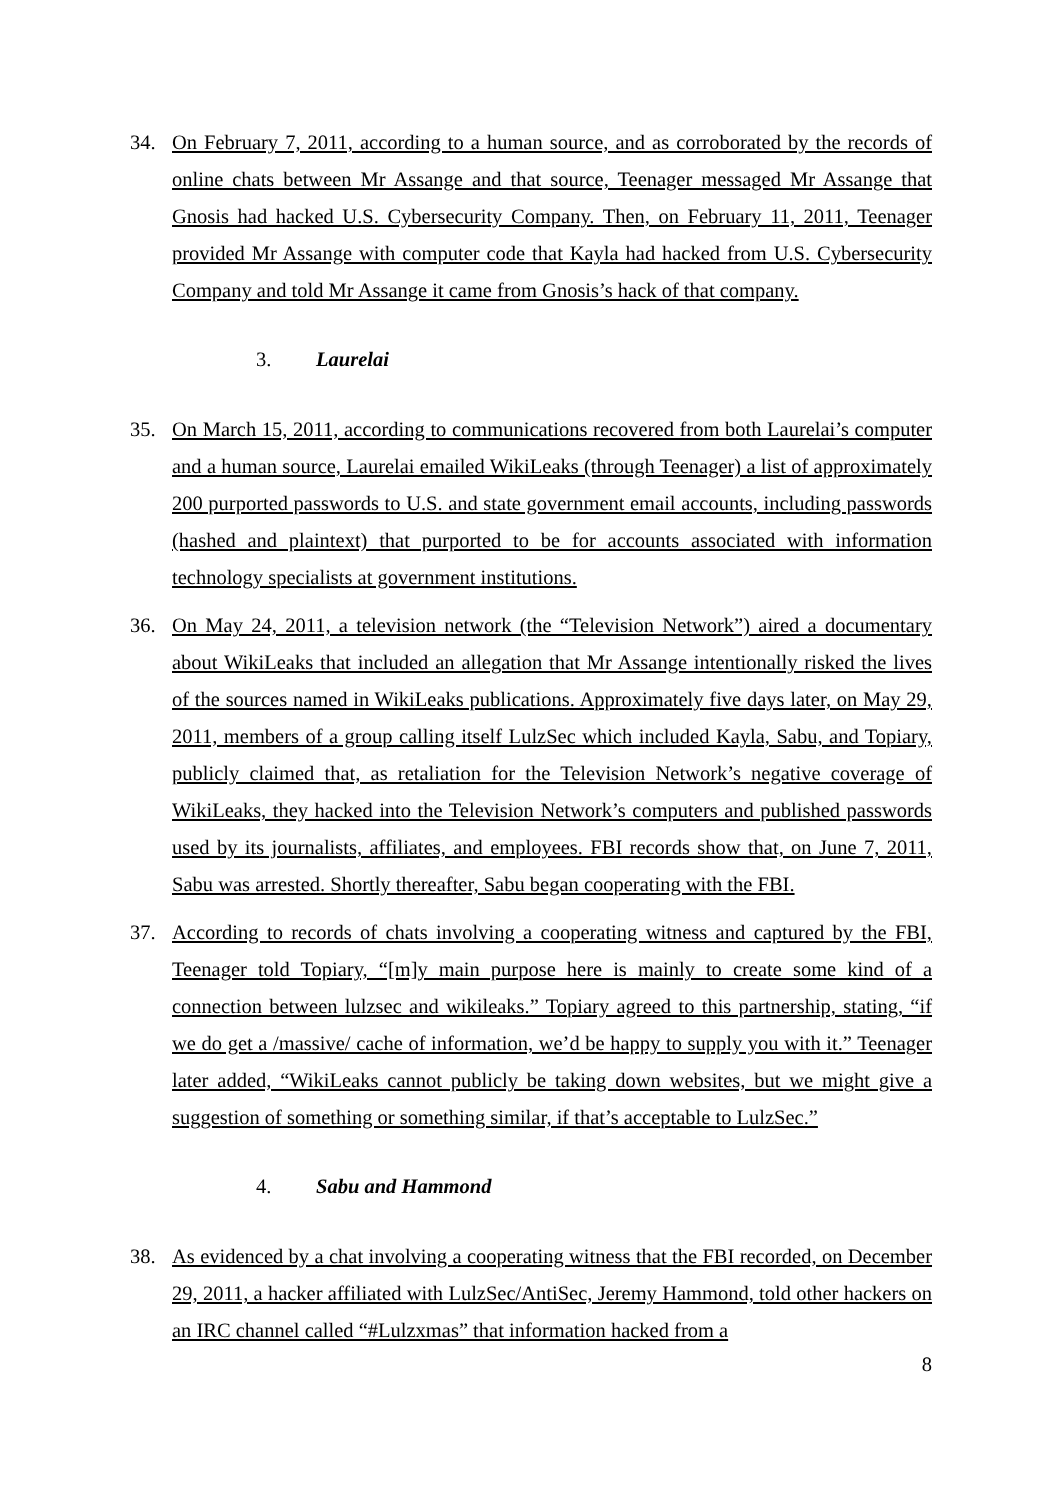34. On February 7, 2011, according to a human source, and as corroborated by the records of online chats between Mr Assange and that source, Teenager messaged Mr Assange that Gnosis had hacked U.S. Cybersecurity Company. Then, on February 11, 2011, Teenager provided Mr Assange with computer code that Kayla had hacked from U.S. Cybersecurity Company and told Mr Assange it came from Gnosis’s hack of that company.
3. Laurelai
35. On March 15, 2011, according to communications recovered from both Laurelai’s computer and a human source, Laurelai emailed WikiLeaks (through Teenager) a list of approximately 200 purported passwords to U.S. and state government email accounts, including passwords (hashed and plaintext) that purported to be for accounts associated with information technology specialists at government institutions.
36. On May 24, 2011, a television network (the “Television Network”) aired a documentary about WikiLeaks that included an allegation that Mr Assange intentionally risked the lives of the sources named in WikiLeaks publications. Approximately five days later, on May 29, 2011, members of a group calling itself LulzSec which included Kayla, Sabu, and Topiary, publicly claimed that, as retaliation for the Television Network’s negative coverage of WikiLeaks, they hacked into the Television Network’s computers and published passwords used by its journalists, affiliates, and employees. FBI records show that, on June 7, 2011, Sabu was arrested. Shortly thereafter, Sabu began cooperating with the FBI.
37. According to records of chats involving a cooperating witness and captured by the FBI, Teenager told Topiary, “[m]y main purpose here is mainly to create some kind of a connection between lulzsec and wikileaks.” Topiary agreed to this partnership, stating, “if we do get a /massive/ cache of information, we’d be happy to supply you with it.” Teenager later added, “WikiLeaks cannot publicly be taking down websites, but we might give a suggestion of something or something similar, if that’s acceptable to LulzSec.”
4. Sabu and Hammond
38. As evidenced by a chat involving a cooperating witness that the FBI recorded, on December 29, 2011, a hacker affiliated with LulzSec/AntiSec, Jeremy Hammond, told other hackers on an IRC channel called “#Lulzxmas” that information hacked from a
8